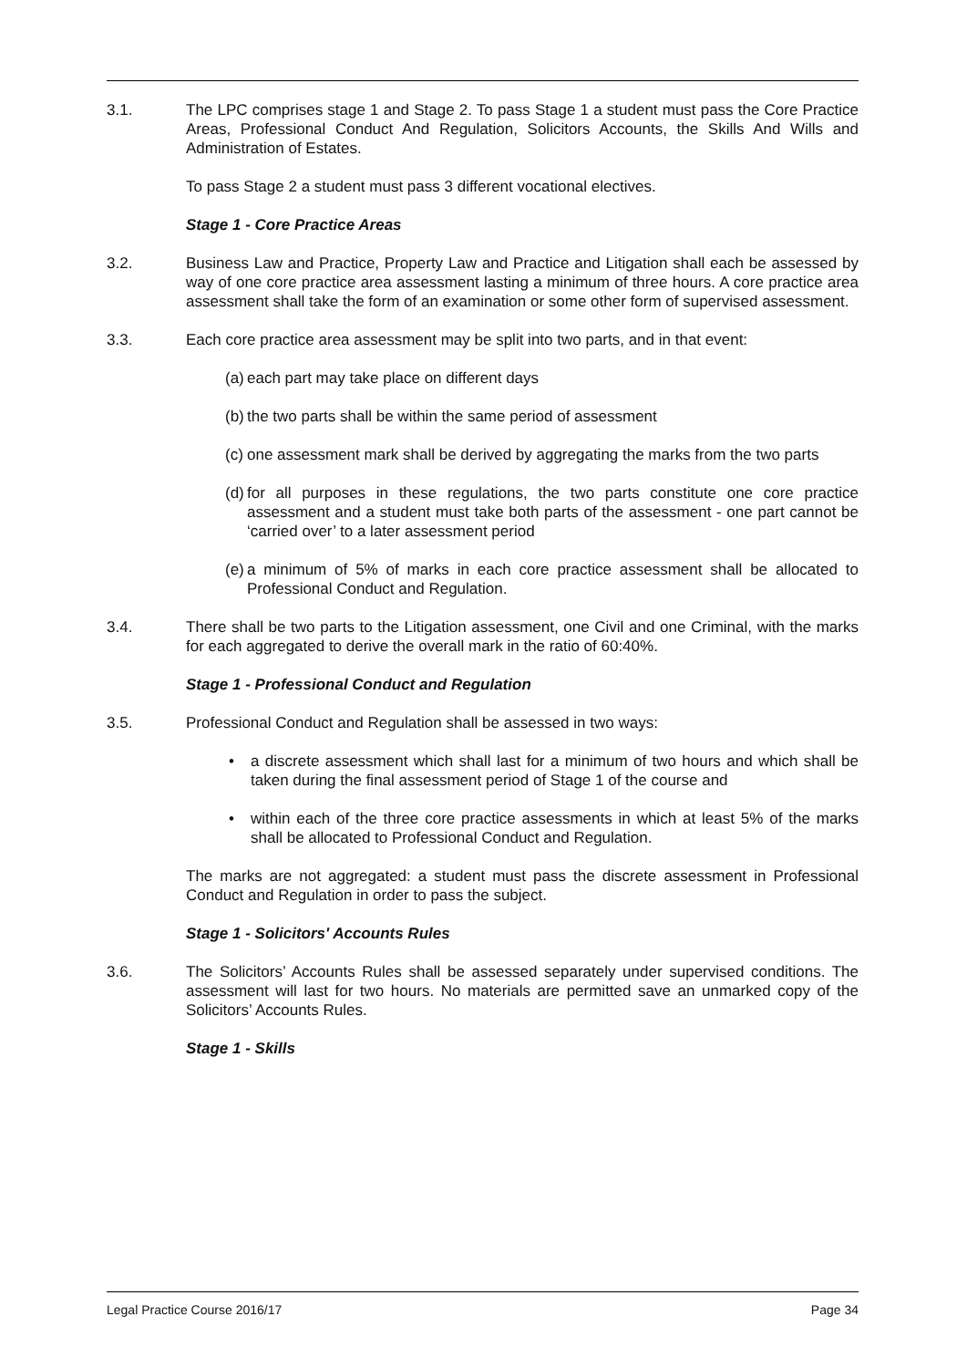3.1. The LPC comprises stage 1 and Stage 2. To pass Stage 1 a student must pass the Core Practice Areas, Professional Conduct And Regulation, Solicitors Accounts, the Skills And Wills and Administration of Estates.
To pass Stage 2 a student must pass 3 different vocational electives.
Stage 1 - Core Practice Areas
3.2. Business Law and Practice, Property Law and Practice and Litigation shall each be assessed by way of one core practice area assessment lasting a minimum of three hours. A core practice area assessment shall take the form of an examination or some other form of supervised assessment.
3.3. Each core practice area assessment may be split into two parts, and in that event:
(a) each part may take place on different days
(b) the two parts shall be within the same period of assessment
(c) one assessment mark shall be derived by aggregating the marks from the two parts
(d) for all purposes in these regulations, the two parts constitute one core practice assessment and a student must take both parts of the assessment - one part cannot be ‘carried over’ to a later assessment period
(e) a minimum of 5% of marks in each core practice assessment shall be allocated to Professional Conduct and Regulation.
3.4. There shall be two parts to the Litigation assessment, one Civil and one Criminal, with the marks for each aggregated to derive the overall mark in the ratio of 60:40%.
Stage 1 - Professional Conduct and Regulation
3.5. Professional Conduct and Regulation shall be assessed in two ways:
• a discrete assessment which shall last for a minimum of two hours and which shall be taken during the final assessment period of Stage 1 of the course and
• within each of the three core practice assessments in which at least 5% of the marks shall be allocated to Professional Conduct and Regulation.
The marks are not aggregated: a student must pass the discrete assessment in Professional Conduct and Regulation in order to pass the subject.
Stage 1 - Solicitors' Accounts Rules
3.6. The Solicitors’ Accounts Rules shall be assessed separately under supervised conditions. The assessment will last for two hours. No materials are permitted save an unmarked copy of the Solicitors’ Accounts Rules.
Stage 1 - Skills
Legal Practice Course 2016/17 Page 34